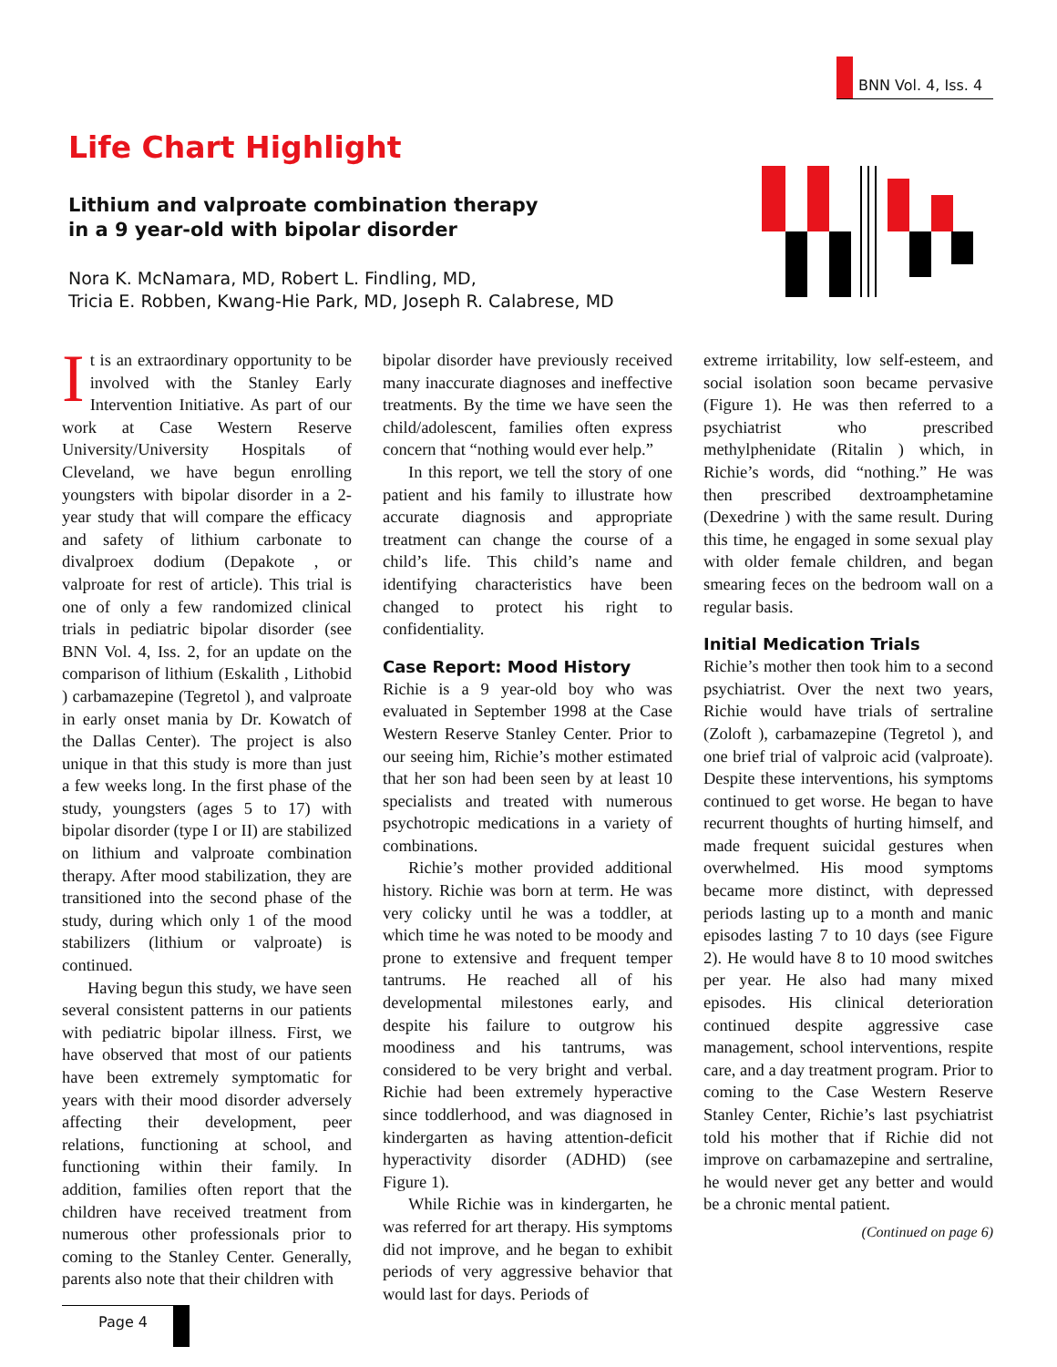BNN Vol. 4, Iss. 4
Life Chart Highlight
Lithium and valproate combination therapy
in a 9 year-old with bipolar disorder
Nora K. McNamara, MD, Robert L. Findling, MD,
Tricia E. Robben, Kwang-Hie Park, MD, Joseph R. Calabrese, MD
It is an extraordinary opportunity to be involved with the Stanley Early Intervention Initiative. As part of our work at Case Western Reserve University/University Hospitals of Cleveland, we have begun enrolling youngsters with bipolar disorder in a 2-year study that will compare the efficacy and safety of lithium carbonate to divalproex dodium (Depakote , or valproate for rest of article). This trial is one of only a few randomized clinical trials in pediatric bipolar disorder (see BNN Vol. 4, Iss. 2, for an update on the comparison of lithium (Eskalith , Lithobid ) carbamazepine (Tegretol ), and valproate in early onset mania by Dr. Kowatch of the Dallas Center). The project is also unique in that this study is more than just a few weeks long. In the first phase of the study, youngsters (ages 5 to 17) with bipolar disorder (type I or II) are stabilized on lithium and valproate combination therapy. After mood stabilization, they are transitioned into the second phase of the study, during which only 1 of the mood stabilizers (lithium or valproate) is continued.
Having begun this study, we have seen several consistent patterns in our patients with pediatric bipolar illness. First, we have observed that most of our patients have been extremely symptomatic for years with their mood disorder adversely affecting their development, peer relations, functioning at school, and functioning within their family. In addition, families often report that the children have received treatment from numerous other professionals prior to coming to the Stanley Center. Generally, parents also note that their children with
bipolar disorder have previously received many inaccurate diagnoses and ineffective treatments. By the time we have seen the child/adolescent, families often express concern that “nothing would ever help.”
In this report, we tell the story of one patient and his family to illustrate how accurate diagnosis and appropriate treatment can change the course of a child’s life. This child’s name and identifying characteristics have been changed to protect his right to confidentiality.
Case Report: Mood History
Richie is a 9 year-old boy who was evaluated in September 1998 at the Case Western Reserve Stanley Center. Prior to our seeing him, Richie’s mother estimated that her son had been seen by at least 10 specialists and treated with numerous psychotropic medications in a variety of combinations.
Richie’s mother provided additional history. Richie was born at term. He was very colicky until he was a toddler, at which time he was noted to be moody and prone to extensive and frequent temper tantrums. He reached all of his developmental milestones early, and despite his failure to outgrow his moodiness and his tantrums, was considered to be very bright and verbal. Richie had been extremely hyperactive since toddlerhood, and was diagnosed in kindergarten as having attention-deficit hyperactivity disorder (ADHD) (see Figure 1).
While Richie was in kindergarten, he was referred for art therapy. His symptoms did not improve, and he began to exhibit periods of very aggressive behavior that would last for days. Periods of
extreme irritability, low self-esteem, and social isolation soon became pervasive (Figure 1). He was then referred to a psychiatrist who prescribed methylphenidate (Ritalin ) which, in Richie’s words, did “nothing.” He was then prescribed dextroamphetamine (Dexedrine ) with the same result. During this time, he engaged in some sexual play with older female children, and began smearing feces on the bedroom wall on a regular basis.
Initial Medication Trials
Richie’s mother then took him to a second psychiatrist. Over the next two years, Richie would have trials of sertraline (Zoloft ), carbamazepine (Tegretol ), and one brief trial of valproic acid (valproate). Despite these interventions, his symptoms continued to get worse. He began to have recurrent thoughts of hurting himself, and made frequent suicidal gestures when overwhelmed. His mood symptoms became more distinct, with depressed periods lasting up to a month and manic episodes lasting 7 to 10 days (see Figure 2). He would have 8 to 10 mood switches per year. He also had many mixed episodes. His clinical deterioration continued despite aggressive case management, school interventions, respite care, and a day treatment program. Prior to coming to the Case Western Reserve Stanley Center, Richie’s last psychiatrist told his mother that if Richie did not improve on carbamazepine and sertraline, he would never get any better and would be a chronic mental patient.
(Continued on page 6)
Page 4